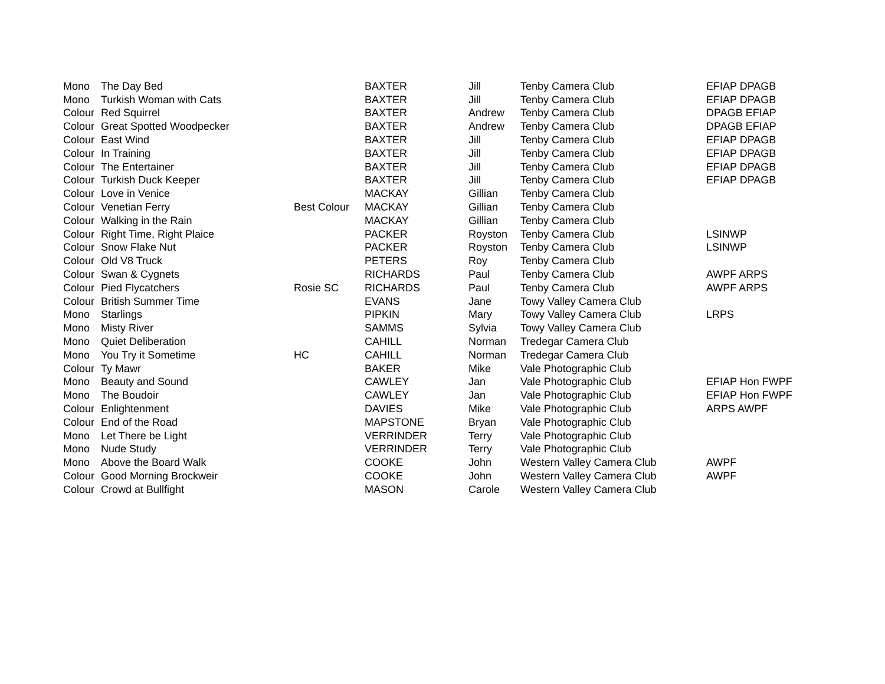| Mono | The Day Bed | | BAXTER | Jill | Tenby Camera Club | EFIAP DPAGB |
| Mono | Turkish Woman with Cats | | BAXTER | Jill | Tenby Camera Club | EFIAP DPAGB |
| Colour | Red Squirrel | | BAXTER | Andrew | Tenby Camera Club | DPAGB EFIAP |
| Colour | Great Spotted Woodpecker | | BAXTER | Andrew | Tenby Camera Club | DPAGB EFIAP |
| Colour | East Wind | | BAXTER | Jill | Tenby Camera Club | EFIAP DPAGB |
| Colour | In Training | | BAXTER | Jill | Tenby Camera Club | EFIAP DPAGB |
| Colour | The Entertainer | | BAXTER | Jill | Tenby Camera Club | EFIAP DPAGB |
| Colour | Turkish Duck Keeper | | BAXTER | Jill | Tenby Camera Club | EFIAP DPAGB |
| Colour | Love in Venice | | MACKAY | Gillian | Tenby Camera Club | |
| Colour | Venetian Ferry | Best Colour | MACKAY | Gillian | Tenby Camera Club | |
| Colour | Walking in the Rain | | MACKAY | Gillian | Tenby Camera Club | |
| Colour | Right Time, Right Plaice | | PACKER | Royston | Tenby Camera Club | LSINWP |
| Colour | Snow Flake Nut | | PACKER | Royston | Tenby Camera Club | LSINWP |
| Colour | Old V8 Truck | | PETERS | Roy | Tenby Camera Club | |
| Colour | Swan & Cygnets | | RICHARDS | Paul | Tenby Camera Club | AWPF ARPS |
| Colour | Pied Flycatchers | Rosie SC | RICHARDS | Paul | Tenby Camera Club | AWPF ARPS |
| Colour | British Summer Time | | EVANS | Jane | Towy Valley Camera Club | |
| Mono | Starlings | | PIPKIN | Mary | Towy Valley Camera Club | LRPS |
| Mono | Misty River | | SAMMS | Sylvia | Towy Valley Camera Club | |
| Mono | Quiet Deliberation | | CAHILL | Norman | Tredegar Camera Club | |
| Mono | You Try it Sometime | HC | CAHILL | Norman | Tredegar Camera Club | |
| Colour | Ty Mawr | | BAKER | Mike | Vale Photographic Club | |
| Mono | Beauty and Sound | | CAWLEY | Jan | Vale Photographic Club | EFIAP Hon FWPF |
| Mono | The Boudoir | | CAWLEY | Jan | Vale Photographic Club | EFIAP Hon FWPF |
| Colour | Enlightenment | | DAVIES | Mike | Vale Photographic Club | ARPS AWPF |
| Colour | End of the Road | | MAPSTONE | Bryan | Vale Photographic Club | |
| Mono | Let There be Light | | VERRINDER | Terry | Vale Photographic Club | |
| Mono | Nude Study | | VERRINDER | Terry | Vale Photographic Club | |
| Mono | Above the Board Walk | | COOKE | John | Western Valley Camera Club | AWPF |
| Colour | Good Morning Brockweir | | COOKE | John | Western Valley Camera Club | AWPF |
| Colour | Crowd at Bullfight | | MASON | Carole | Western Valley Camera Club | |